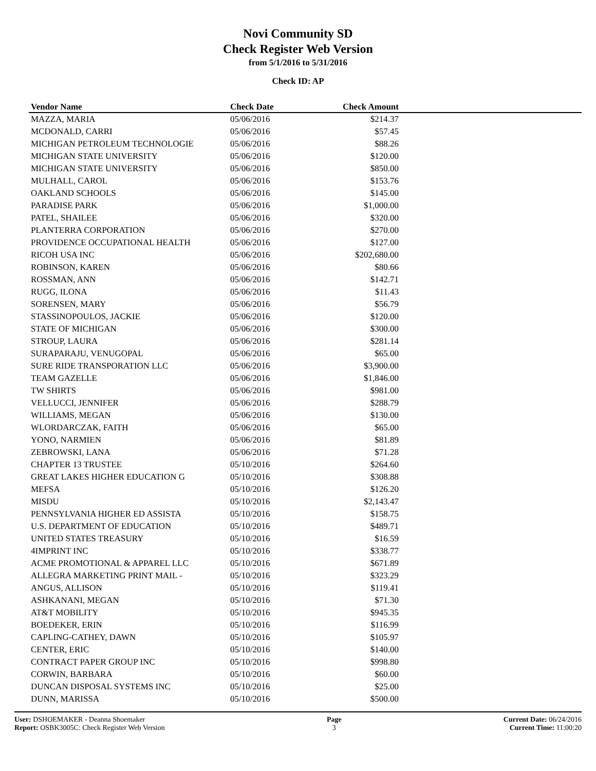Novi Community SD
Check Register Web Version
from 5/1/2016 to 5/31/2016
Check ID: AP
| Vendor Name | Check Date | Check Amount | |
| --- | --- | --- | --- |
| MAZZA, MARIA | 05/06/2016 | $214.37 | |
| MCDONALD, CARRI | 05/06/2016 | $57.45 | |
| MICHIGAN PETROLEUM TECHNOLOGIE | 05/06/2016 | $88.26 | |
| MICHIGAN STATE UNIVERSITY | 05/06/2016 | $120.00 | |
| MICHIGAN STATE UNIVERSITY | 05/06/2016 | $850.00 | |
| MULHALL, CAROL | 05/06/2016 | $153.76 | |
| OAKLAND SCHOOLS | 05/06/2016 | $145.00 | |
| PARADISE PARK | 05/06/2016 | $1,000.00 | |
| PATEL, SHAILEE | 05/06/2016 | $320.00 | |
| PLANTERRA CORPORATION | 05/06/2016 | $270.00 | |
| PROVIDENCE OCCUPATIONAL HEALTH | 05/06/2016 | $127.00 | |
| RICOH USA INC | 05/06/2016 | $202,680.00 | |
| ROBINSON, KAREN | 05/06/2016 | $80.66 | |
| ROSSMAN, ANN | 05/06/2016 | $142.71 | |
| RUGG, ILONA | 05/06/2016 | $11.43 | |
| SORENSEN, MARY | 05/06/2016 | $56.79 | |
| STASSINOPOULOS, JACKIE | 05/06/2016 | $120.00 | |
| STATE OF MICHIGAN | 05/06/2016 | $300.00 | |
| STROUP, LAURA | 05/06/2016 | $281.14 | |
| SURAPARAJU, VENUGOPAL | 05/06/2016 | $65.00 | |
| SURE RIDE TRANSPORATION LLC | 05/06/2016 | $3,900.00 | |
| TEAM GAZELLE | 05/06/2016 | $1,846.00 | |
| TW SHIRTS | 05/06/2016 | $981.00 | |
| VELLUCCI, JENNIFER | 05/06/2016 | $288.79 | |
| WILLIAMS, MEGAN | 05/06/2016 | $130.00 | |
| WLORDARCZAK, FAITH | 05/06/2016 | $65.00 | |
| YONO, NARMIEN | 05/06/2016 | $81.89 | |
| ZEBROWSKI, LANA | 05/06/2016 | $71.28 | |
| CHAPTER 13 TRUSTEE | 05/10/2016 | $264.60 | |
| GREAT LAKES HIGHER EDUCATION G | 05/10/2016 | $308.88 | |
| MEFSA | 05/10/2016 | $126.20 | |
| MISDU | 05/10/2016 | $2,143.47 | |
| PENNSYLVANIA HIGHER ED ASSISTA | 05/10/2016 | $158.75 | |
| U.S. DEPARTMENT OF EDUCATION | 05/10/2016 | $489.71 | |
| UNITED STATES TREASURY | 05/10/2016 | $16.59 | |
| 4IMPRINT INC | 05/10/2016 | $338.77 | |
| ACME PROMOTIONAL & APPAREL LLC | 05/10/2016 | $671.89 | |
| ALLEGRA MARKETING PRINT MAIL - | 05/10/2016 | $323.29 | |
| ANGUS, ALLISON | 05/10/2016 | $119.41 | |
| ASHKANANI, MEGAN | 05/10/2016 | $71.30 | |
| AT&T MOBILITY | 05/10/2016 | $945.35 | |
| BOEDEKER, ERIN | 05/10/2016 | $116.99 | |
| CAPLING-CATHEY, DAWN | 05/10/2016 | $105.97 | |
| CENTER, ERIC | 05/10/2016 | $140.00 | |
| CONTRACT PAPER GROUP INC | 05/10/2016 | $998.80 | |
| CORWIN, BARBARA | 05/10/2016 | $60.00 | |
| DUNCAN DISPOSAL SYSTEMS INC | 05/10/2016 | $25.00 | |
| DUNN, MARISSA | 05/10/2016 | $500.00 | |
User: DSHOEMAKER - Deanna Shoemaker
Report: OSBK3005C: Check Register Web Version
Page
3
Current Date: 06/24/2016
Current Time: 11:00:20